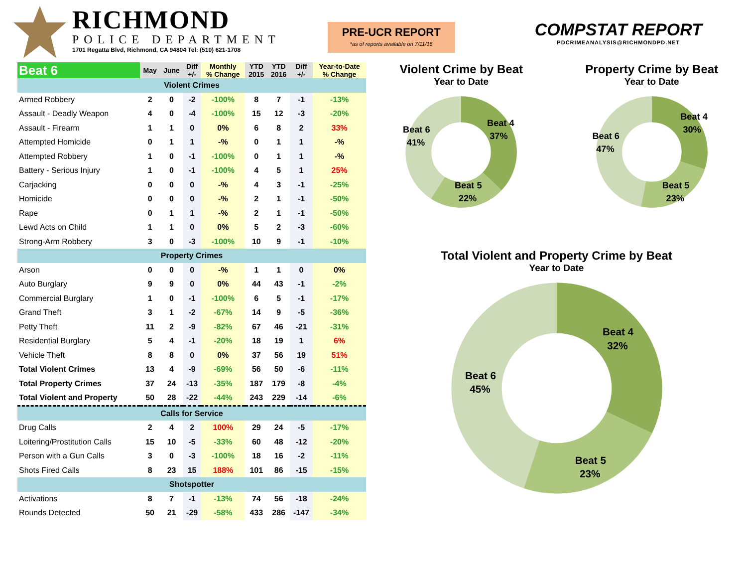RICHMOND
POLICE DEPARTMENT
1701 Regatta Blvd, Richmond, CA 94804 Tel: (510) 621-1708
PRE-UCR REPORT
*as of reports available on 7/11/16
COMPSTAT REPORT
PDCRIMEANALYSIS@RICHMONDPD.NET
| Beat 6 | May | June | Diff +/- | Monthly % Change | YTD 2015 | YTD 2016 | Diff +/- | Year-to-Date % Change |
| --- | --- | --- | --- | --- | --- | --- | --- | --- |
| Violent Crimes | | | | | | | | |
| Armed Robbery | 2 | 0 | -2 | -100% | 8 | 7 | -1 | -13% |
| Assault - Deadly Weapon | 4 | 0 | -4 | -100% | 15 | 12 | -3 | -20% |
| Assault - Firearm | 1 | 1 | 0 | 0% | 6 | 8 | 2 | 33% |
| Attempted Homicide | 0 | 1 | 1 | -% | 0 | 1 | 1 | -% |
| Attempted Robbery | 1 | 0 | -1 | -100% | 0 | 1 | 1 | -% |
| Battery - Serious Injury | 1 | 0 | -1 | -100% | 4 | 5 | 1 | 25% |
| Carjacking | 0 | 0 | 0 | -% | 4 | 3 | -1 | -25% |
| Homicide | 0 | 0 | 0 | -% | 2 | 1 | -1 | -50% |
| Rape | 0 | 1 | 1 | -% | 2 | 1 | -1 | -50% |
| Lewd Acts on Child | 1 | 1 | 0 | 0% | 5 | 2 | -3 | -60% |
| Strong-Arm Robbery | 3 | 0 | -3 | -100% | 10 | 9 | -1 | -10% |
| Property Crimes | | | | | | | | |
| Arson | 0 | 0 | 0 | -% | 1 | 1 | 0 | 0% |
| Auto Burglary | 9 | 9 | 0 | 0% | 44 | 43 | -1 | -2% |
| Commercial Burglary | 1 | 0 | -1 | -100% | 6 | 5 | -1 | -17% |
| Grand Theft | 3 | 1 | -2 | -67% | 14 | 9 | -5 | -36% |
| Petty Theft | 11 | 2 | -9 | -82% | 67 | 46 | -21 | -31% |
| Residential Burglary | 5 | 4 | -1 | -20% | 18 | 19 | 1 | 6% |
| Vehicle Theft | 8 | 8 | 0 | 0% | 37 | 56 | 19 | 51% |
| Total Violent Crimes | 13 | 4 | -9 | -69% | 56 | 50 | -6 | -11% |
| Total Property Crimes | 37 | 24 | -13 | -35% | 187 | 179 | -8 | -4% |
| Total Violent and Property | 50 | 28 | -22 | -44% | 243 | 229 | -14 | -6% |
| Calls for Service | | | | | | | | |
| Drug Calls | 2 | 4 | 2 | 100% | 29 | 24 | -5 | -17% |
| Loitering/Prostitution Calls | 15 | 10 | -5 | -33% | 60 | 48 | -12 | -20% |
| Person with a Gun Calls | 3 | 0 | -3 | -100% | 18 | 16 | -2 | -11% |
| Shots Fired Calls | 8 | 23 | 15 | 188% | 101 | 86 | -15 | -15% |
| Shotspotter | | | | | | | | |
| Activations | 8 | 7 | -1 | -13% | 74 | 56 | -18 | -24% |
| Rounds Detected | 50 | 21 | -29 | -58% | 433 | 286 | -147 | -34% |
Violent Crime by Beat
Year to Date
Beat 4
37%
Beat 5
22%
Beat 6
41%
Property Crime by Beat
Year to Date
Beat 4
30%
Beat 5
23%
Beat 6
47%
Total Violent and Property Crime by Beat
Year to Date
Beat 4
32%
Beat 5
23%
Beat 6
45%